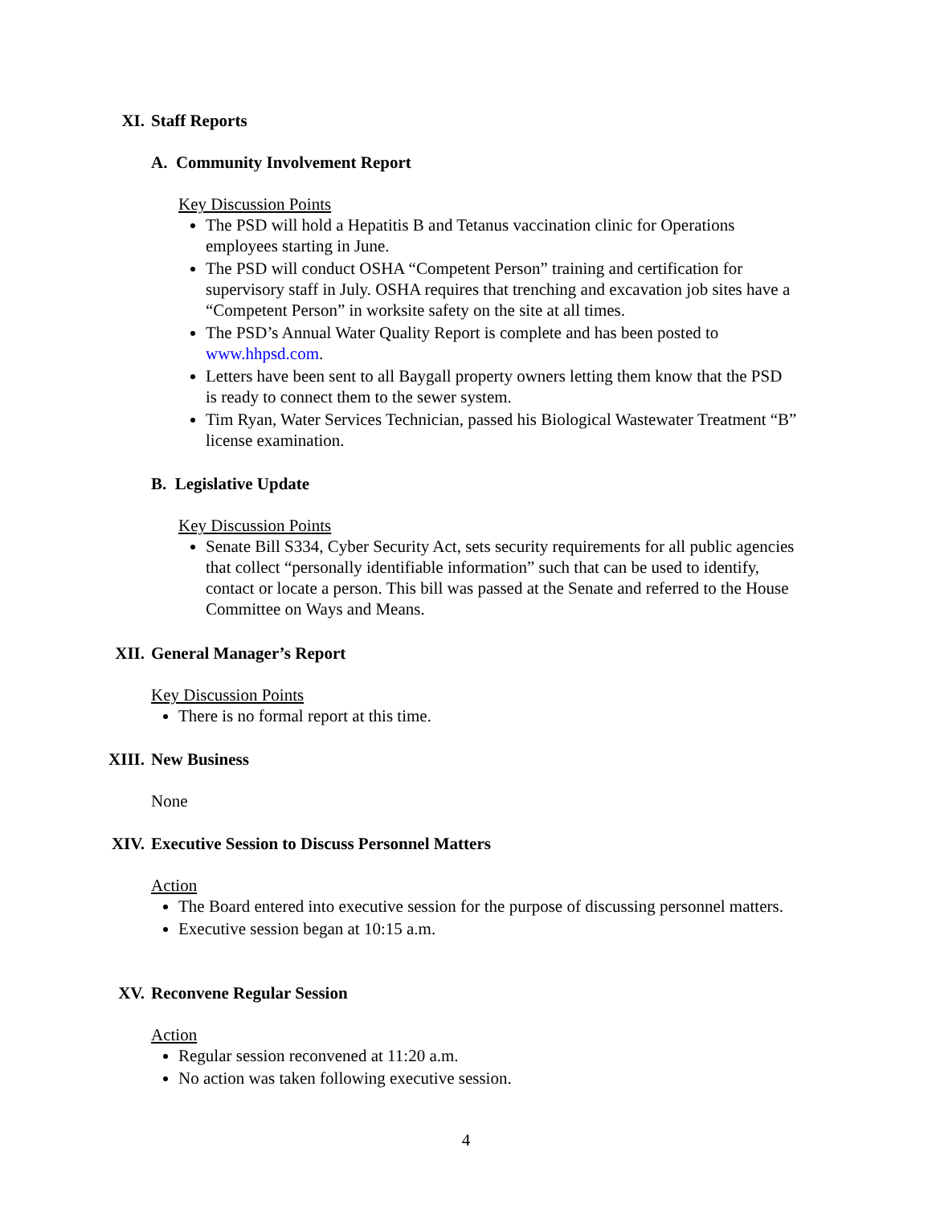XI. Staff Reports
A. Community Involvement Report
Key Discussion Points
The PSD will hold a Hepatitis B and Tetanus vaccination clinic for Operations employees starting in June.
The PSD will conduct OSHA “Competent Person” training and certification for supervisory staff in July. OSHA requires that trenching and excavation job sites have a “Competent Person” in worksite safety on the site at all times.
The PSD’s Annual Water Quality Report is complete and has been posted to www.hhpsd.com.
Letters have been sent to all Baygall property owners letting them know that the PSD is ready to connect them to the sewer system.
Tim Ryan, Water Services Technician, passed his Biological Wastewater Treatment “B” license examination.
B. Legislative Update
Key Discussion Points
Senate Bill S334, Cyber Security Act, sets security requirements for all public agencies that collect “personally identifiable information” such that can be used to identify, contact or locate a person. This bill was passed at the Senate and referred to the House Committee on Ways and Means.
XII. General Manager’s Report
Key Discussion Points
There is no formal report at this time.
XIII. New Business
None
XIV. Executive Session to Discuss Personnel Matters
Action
The Board entered into executive session for the purpose of discussing personnel matters.
Executive session began at 10:15 a.m.
XV. Reconvene Regular Session
Action
Regular session reconvened at 11:20 a.m.
No action was taken following executive session.
4